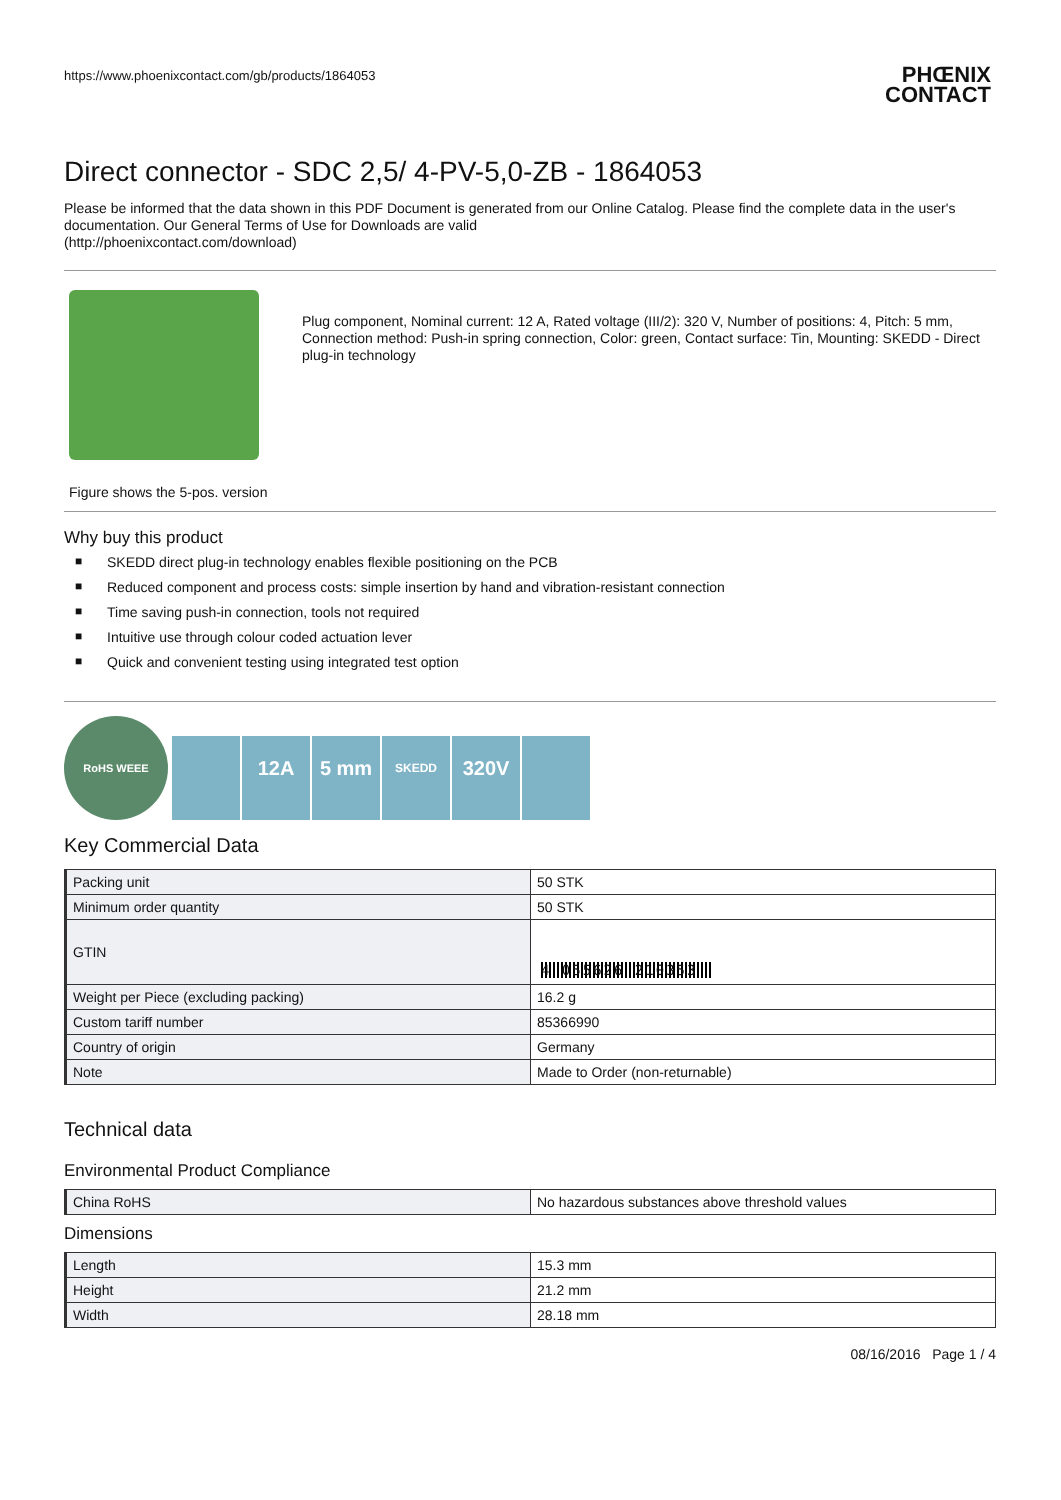https://www.phoenixcontact.com/gb/products/1864053
PHŒNIX
CONTACT
Direct connector - SDC 2,5/ 4-PV-5,0-ZB - 1864053
Please be informed that the data shown in this PDF Document is generated from our Online Catalog. Please find the complete data in the user's documentation. Our General Terms of Use for Downloads are valid
(http://phoenixcontact.com/download)
Figure shows the 5-pos. version
Plug component, Nominal current: 12 A, Rated voltage (III/2): 320 V, Number of positions: 4, Pitch: 5 mm, Connection method: Push-in spring connection, Color: green, Contact surface: Tin, Mounting: SKEDD - Direct plug-in technology
Why buy this product
■ SKEDD direct plug-in technology enables flexible positioning on the PCB
■ Reduced component and process costs: simple insertion by hand and vibration-resistant connection
■ Time saving push-in connection, tools not required
■ Intuitive use through colour coded actuation lever
■ Quick and convenient testing using integrated test option
RoHS WEEE
12A 5 mm
SKEDD
320V
Key Commercial Data
| Packing unit | 50 STK |
| Minimum order quantity | 50 STK |
| GTIN | 4 055626 210353 |
| Weight per Piece (excluding packing) | 16.2 g |
| Custom tariff number | 85366990 |
| Country of origin | Germany |
| Note | Made to Order (non-returnable) |
Technical data
Environmental Product Compliance
| China RoHS | No hazardous substances above threshold values |
Dimensions
| Length | 15.3 mm |
| Height | 21.2 mm |
| Width | 28.18 mm |
08/16/2016 Page 1 / 4